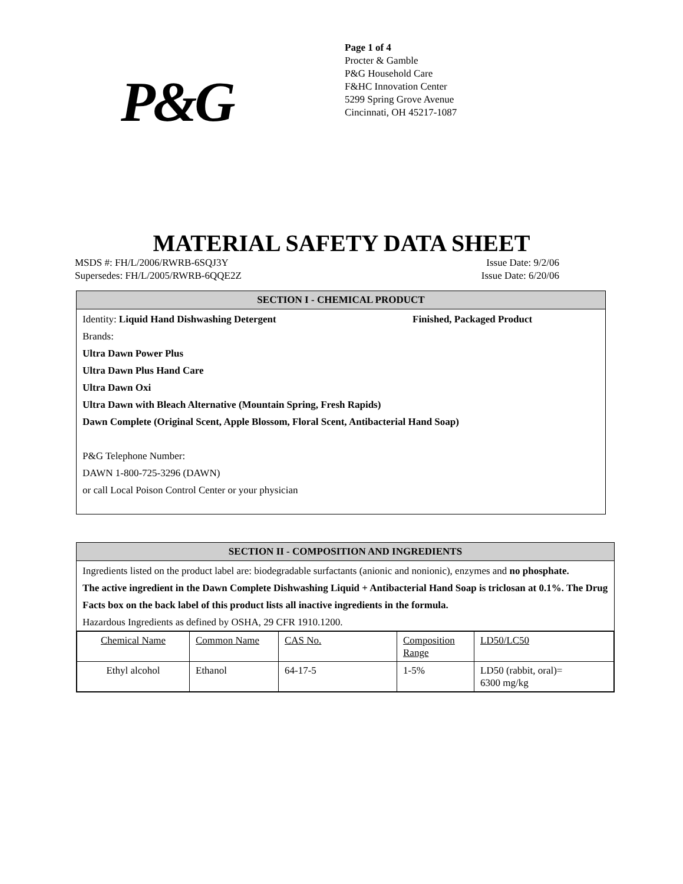P&G
Page 1 of 4
Procter & Gamble
P&G Household Care
F&HC Innovation Center
5299 Spring Grove Avenue
Cincinnati, OH 45217-1087
MATERIAL SAFETY DATA SHEET
MSDS #: FH/L/2006/RWRB-6SQJ3Y Issue Date: 9/2/06
Supersedes: FH/L/2005/RWRB-6QQE2Z Issue Date: 6/20/06
SECTION I - CHEMICAL PRODUCT
Identity: Liquid Hand Dishwashing Detergent Finished, Packaged Product
Brands:
Ultra Dawn Power Plus
Ultra Dawn Plus Hand Care
Ultra Dawn Oxi
Ultra Dawn with Bleach Alternative (Mountain Spring, Fresh Rapids)
Dawn Complete (Original Scent, Apple Blossom, Floral Scent, Antibacterial Hand Soap)
P&G Telephone Number:
DAWN 1-800-725-3296 (DAWN)
or call Local Poison Control Center or your physician
SECTION II - COMPOSITION AND INGREDIENTS
Ingredients listed on the product label are: biodegradable surfactants (anionic and nonionic), enzymes and no phosphate.
The active ingredient in the Dawn Complete Dishwashing Liquid + Antibacterial Hand Soap is triclosan at 0.1%. The Drug Facts box on the back label of this product lists all inactive ingredients in the formula.
Hazardous Ingredients as defined by OSHA, 29 CFR 1910.1200.
| Chemical Name | Common Name | CAS No. | Composition Range | LD50/LC50 |
| Ethyl alcohol | Ethanol | 64-17-5 | 1-5% | LD50 (rabbit, oral)= 6300 mg/kg |